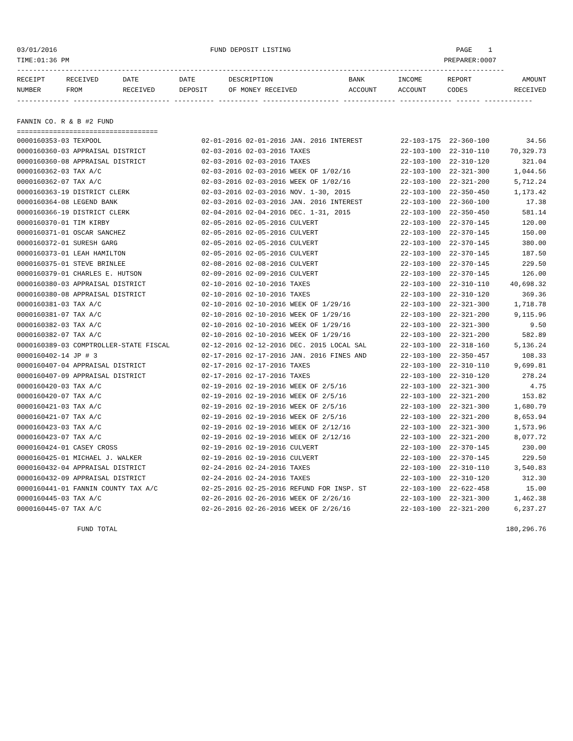03/01/2016                                      FUND DEPOSIT LISTING                                         PAGE    1
TIME:01:36 PM                                                                                             PREPARER:0007
-------------------------------------------------------------------------------------------------------------------------
| RECEIPT | RECEIVED | DATE | DATE | DESCRIPTION | BANK | INCOME | REPORT | AMOUNT |
| --- | --- | --- | --- | --- | --- | --- | --- | --- |
| NUMBER | FROM | RECEIVED | DEPOSIT | OF MONEY RECEIVED | ACCOUNT | ACCOUNT | CODES | RECEIVED |
------------- ------------------------ ---------- ---------- ------------------- ------------- ------------- ------ ------------

FANNIN CO. R & B #2 FUND
===================================
| 0000160353-03 TEXPOOL | 02-01-2016 02-01-2016 JAN. 2016 INTEREST | 22-103-175 | 22-360-100 | 34.56 |
| 0000160360-03 APPRAISAL DISTRICT | 02-03-2016 02-03-2016 TAXES | 22-103-100 | 22-310-110 | 70,329.73 |
| 0000160360-08 APPRAISAL DISTRICT | 02-03-2016 02-03-2016 TAXES | 22-103-100 | 22-310-120 | 321.04 |
| 0000160362-03 TAX A/C | 02-03-2016 02-03-2016 WEEK OF 1/02/16 | 22-103-100 | 22-321-300 | 1,044.56 |
| 0000160362-07 TAX A/C | 02-03-2016 02-03-2016 WEEK OF 1/02/16 | 22-103-100 | 22-321-200 | 5,712.24 |
| 0000160363-19 DISTRICT CLERK | 02-03-2016 02-03-2016 NOV. 1-30, 2015 | 22-103-100 | 22-350-450 | 1,173.42 |
| 0000160364-08 LEGEND BANK | 02-03-2016 02-03-2016 JAN. 2016 INTEREST | 22-103-100 | 22-360-100 | 17.38 |
| 0000160366-19 DISTRICT CLERK | 02-04-2016 02-04-2016 DEC. 1-31, 2015 | 22-103-100 | 22-350-450 | 581.14 |
| 0000160370-01 TIM KIRBY | 02-05-2016 02-05-2016 CULVERT | 22-103-100 | 22-370-145 | 120.00 |
| 0000160371-01 OSCAR SANCHEZ | 02-05-2016 02-05-2016 CULVERT | 22-103-100 | 22-370-145 | 150.00 |
| 0000160372-01 SURESH GARG | 02-05-2016 02-05-2016 CULVERT | 22-103-100 | 22-370-145 | 380.00 |
| 0000160373-01 LEAH HAMILTON | 02-05-2016 02-05-2016 CULVERT | 22-103-100 | 22-370-145 | 187.50 |
| 0000160375-01 STEVE BRINLEE | 02-08-2016 02-08-2016 CULVERT | 22-103-100 | 22-370-145 | 229.50 |
| 0000160379-01 CHARLES E. HUTSON | 02-09-2016 02-09-2016 CULVERT | 22-103-100 | 22-370-145 | 126.00 |
| 0000160380-03 APPRAISAL DISTRICT | 02-10-2016 02-10-2016 TAXES | 22-103-100 | 22-310-110 | 40,698.32 |
| 0000160380-08 APPRAISAL DISTRICT | 02-10-2016 02-10-2016 TAXES | 22-103-100 | 22-310-120 | 369.36 |
| 0000160381-03 TAX A/C | 02-10-2016 02-10-2016 WEEK OF 1/29/16 | 22-103-100 | 22-321-300 | 1,718.78 |
| 0000160381-07 TAX A/C | 02-10-2016 02-10-2016 WEEK OF 1/29/16 | 22-103-100 | 22-321-200 | 9,115.96 |
| 0000160382-03 TAX A/C | 02-10-2016 02-10-2016 WEEK OF 1/29/16 | 22-103-100 | 22-321-300 | 9.50 |
| 0000160382-07 TAX A/C | 02-10-2016 02-10-2016 WEEK OF 1/29/16 | 22-103-100 | 22-321-200 | 582.89 |
| 0000160389-03 COMPTROLLER-STATE FISCAL | 02-12-2016 02-12-2016 DEC. 2015 LOCAL SAL | 22-103-100 | 22-318-160 | 5,136.24 |
| 0000160402-14 JP # 3 | 02-17-2016 02-17-2016 JAN. 2016 FINES AND | 22-103-100 | 22-350-457 | 108.33 |
| 0000160407-04 APPRAISAL DISTRICT | 02-17-2016 02-17-2016 TAXES | 22-103-100 | 22-310-110 | 9,699.81 |
| 0000160407-09 APPRAISAL DISTRICT | 02-17-2016 02-17-2016 TAXES | 22-103-100 | 22-310-120 | 278.24 |
| 0000160420-03 TAX A/C | 02-19-2016 02-19-2016 WEEK OF 2/5/16 | 22-103-100 | 22-321-300 | 4.75 |
| 0000160420-07 TAX A/C | 02-19-2016 02-19-2016 WEEK OF 2/5/16 | 22-103-100 | 22-321-200 | 153.82 |
| 0000160421-03 TAX A/C | 02-19-2016 02-19-2016 WEEK OF 2/5/16 | 22-103-100 | 22-321-300 | 1,680.79 |
| 0000160421-07 TAX A/C | 02-19-2016 02-19-2016 WEEK OF 2/5/16 | 22-103-100 | 22-321-200 | 8,653.94 |
| 0000160423-03 TAX A/C | 02-19-2016 02-19-2016 WEEK OF 2/12/16 | 22-103-100 | 22-321-300 | 1,573.96 |
| 0000160423-07 TAX A/C | 02-19-2016 02-19-2016 WEEK OF 2/12/16 | 22-103-100 | 22-321-200 | 8,077.72 |
| 0000160424-01 CASEY CROSS | 02-19-2016 02-19-2016 CULVERT | 22-103-100 | 22-370-145 | 230.00 |
| 0000160425-01 MICHAEL J. WALKER | 02-19-2016 02-19-2016 CULVERT | 22-103-100 | 22-370-145 | 229.50 |
| 0000160432-04 APPRAISAL DISTRICT | 02-24-2016 02-24-2016 TAXES | 22-103-100 | 22-310-110 | 3,540.83 |
| 0000160432-09 APPRAISAL DISTRICT | 02-24-2016 02-24-2016 TAXES | 22-103-100 | 22-310-120 | 312.30 |
| 0000160441-01 FANNIN COUNTY TAX A/C | 02-25-2016 02-25-2016 REFUND FOR INSP. ST | 22-103-100 | 22-622-458 | 15.00 |
| 0000160445-03 TAX A/C | 02-26-2016 02-26-2016 WEEK OF 2/26/16 | 22-103-100 | 22-321-300 | 1,462.38 |
| 0000160445-07 TAX A/C | 02-26-2016 02-26-2016 WEEK OF 2/26/16 | 22-103-100 | 22-321-200 | 6,237.27 |
| FUND TOTAL | | | | 180,296.76 |